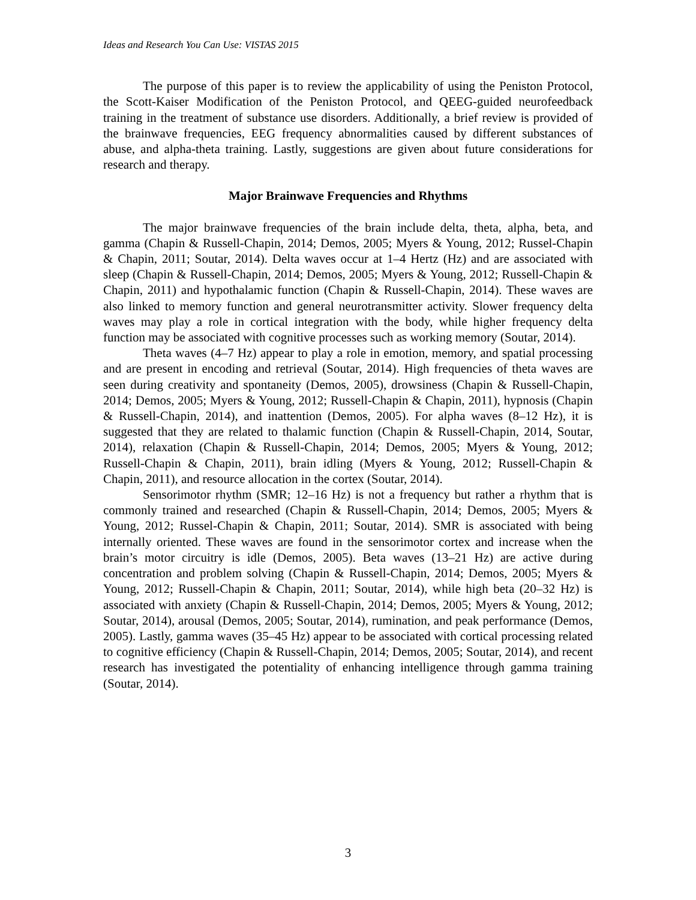Ideas and Research You Can Use: VISTAS 2015
The purpose of this paper is to review the applicability of using the Peniston Protocol, the Scott-Kaiser Modification of the Peniston Protocol, and QEEG-guided neurofeedback training in the treatment of substance use disorders. Additionally, a brief review is provided of the brainwave frequencies, EEG frequency abnormalities caused by different substances of abuse, and alpha-theta training. Lastly, suggestions are given about future considerations for research and therapy.
Major Brainwave Frequencies and Rhythms
The major brainwave frequencies of the brain include delta, theta, alpha, beta, and gamma (Chapin & Russell-Chapin, 2014; Demos, 2005; Myers & Young, 2012; Russel-Chapin & Chapin, 2011; Soutar, 2014). Delta waves occur at 1–4 Hertz (Hz) and are associated with sleep (Chapin & Russell-Chapin, 2014; Demos, 2005; Myers & Young, 2012; Russell-Chapin & Chapin, 2011) and hypothalamic function (Chapin & Russell-Chapin, 2014). These waves are also linked to memory function and general neurotransmitter activity. Slower frequency delta waves may play a role in cortical integration with the body, while higher frequency delta function may be associated with cognitive processes such as working memory (Soutar, 2014).
Theta waves (4–7 Hz) appear to play a role in emotion, memory, and spatial processing and are present in encoding and retrieval (Soutar, 2014). High frequencies of theta waves are seen during creativity and spontaneity (Demos, 2005), drowsiness (Chapin & Russell-Chapin, 2014; Demos, 2005; Myers & Young, 2012; Russell-Chapin & Chapin, 2011), hypnosis (Chapin & Russell-Chapin, 2014), and inattention (Demos, 2005). For alpha waves (8–12 Hz), it is suggested that they are related to thalamic function (Chapin & Russell-Chapin, 2014, Soutar, 2014), relaxation (Chapin & Russell-Chapin, 2014; Demos, 2005; Myers & Young, 2012; Russell-Chapin & Chapin, 2011), brain idling (Myers & Young, 2012; Russell-Chapin & Chapin, 2011), and resource allocation in the cortex (Soutar, 2014).
Sensorimotor rhythm (SMR; 12–16 Hz) is not a frequency but rather a rhythm that is commonly trained and researched (Chapin & Russell-Chapin, 2014; Demos, 2005; Myers & Young, 2012; Russel-Chapin & Chapin, 2011; Soutar, 2014). SMR is associated with being internally oriented. These waves are found in the sensorimotor cortex and increase when the brain’s motor circuitry is idle (Demos, 2005). Beta waves (13–21 Hz) are active during concentration and problem solving (Chapin & Russell-Chapin, 2014; Demos, 2005; Myers & Young, 2012; Russell-Chapin & Chapin, 2011; Soutar, 2014), while high beta (20–32 Hz) is associated with anxiety (Chapin & Russell-Chapin, 2014; Demos, 2005; Myers & Young, 2012; Soutar, 2014), arousal (Demos, 2005; Soutar, 2014), rumination, and peak performance (Demos, 2005). Lastly, gamma waves (35–45 Hz) appear to be associated with cortical processing related to cognitive efficiency (Chapin & Russell-Chapin, 2014; Demos, 2005; Soutar, 2014), and recent research has investigated the potentiality of enhancing intelligence through gamma training (Soutar, 2014).
3